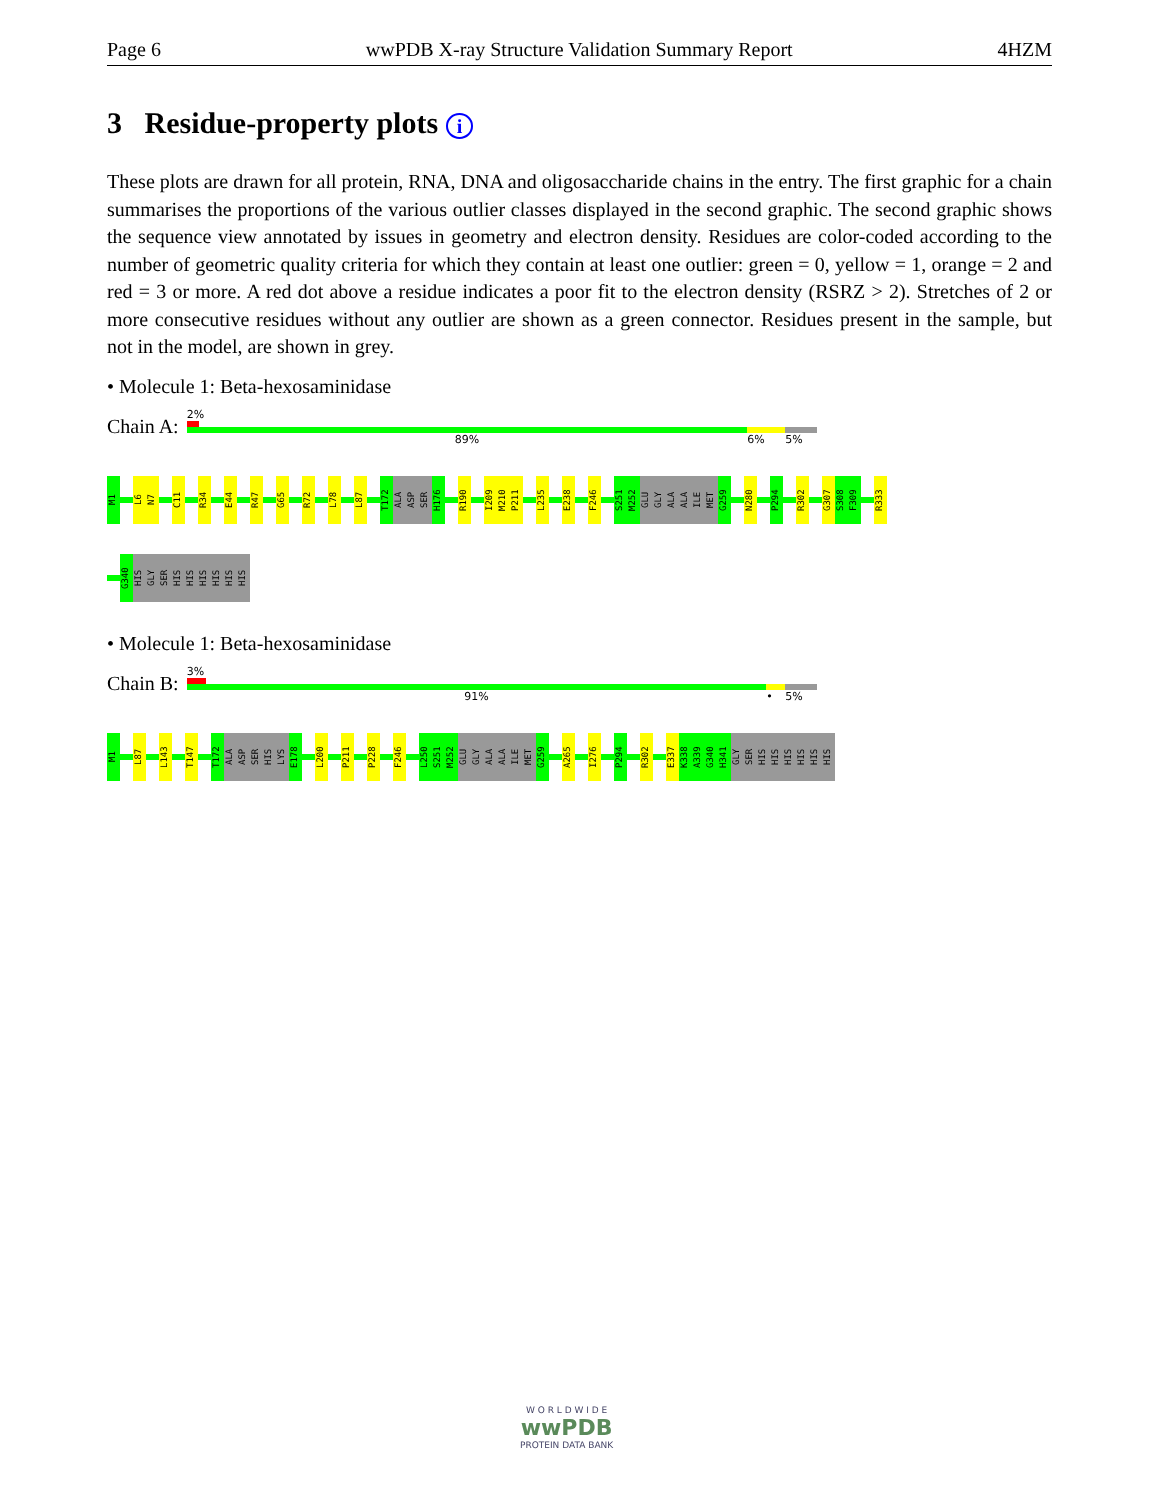Page 6 wwPDB X-ray Structure Validation Summary Report 4HZM
3 Residue-property plots i
These plots are drawn for all protein, RNA, DNA and oligosaccharide chains in the entry. The first graphic for a chain summarises the proportions of the various outlier classes displayed in the second graphic. The second graphic shows the sequence view annotated by issues in geometry and electron density. Residues are color-coded according to the number of geometric quality criteria for which they contain at least one outlier: green = 0, yellow = 1, orange = 2 and red = 3 or more. A red dot above a residue indicates a poor fit to the electron density (RSRZ > 2). Stretches of 2 or more consecutive residues without any outlier are shown as a green connector. Residues present in the sample, but not in the model, are shown in grey.
• Molecule 1: Beta-hexosaminidase
Chain A:
2%
89% 6% 5%
M1
L6
N7
C11
R34
E44
R47
G65
R72
L78
L87
T172
ALA
ASP
SER
H176
R190
I209
M210
P211
L235
E238
F246
S251
M252
GLU
GLY
ALA
ALA
ILE
MET
G259
N280
P294
R302
G307
S308
F309
R333
G340
HIS
GLY
SER
HIS
HIS
HIS
HIS
HIS
HIS
• Molecule 1: Beta-hexosaminidase
Chain B:
3%
91% • 5%
M1
L87
L143
T147
T172
ALA
ASP
SER
HIS
LYS
E178
L200
P211
P228
F246
L250
S251
M252
GLU
GLY
ALA
ALA
ILE
MET
G259
A265
I276
P294
R302
E337
K338
A339
G340
H341
GLY
SER
HIS
HIS
HIS
HIS
HIS
HIS
W O R L D W I D E
wwPDB
PROTEIN DATA BANK